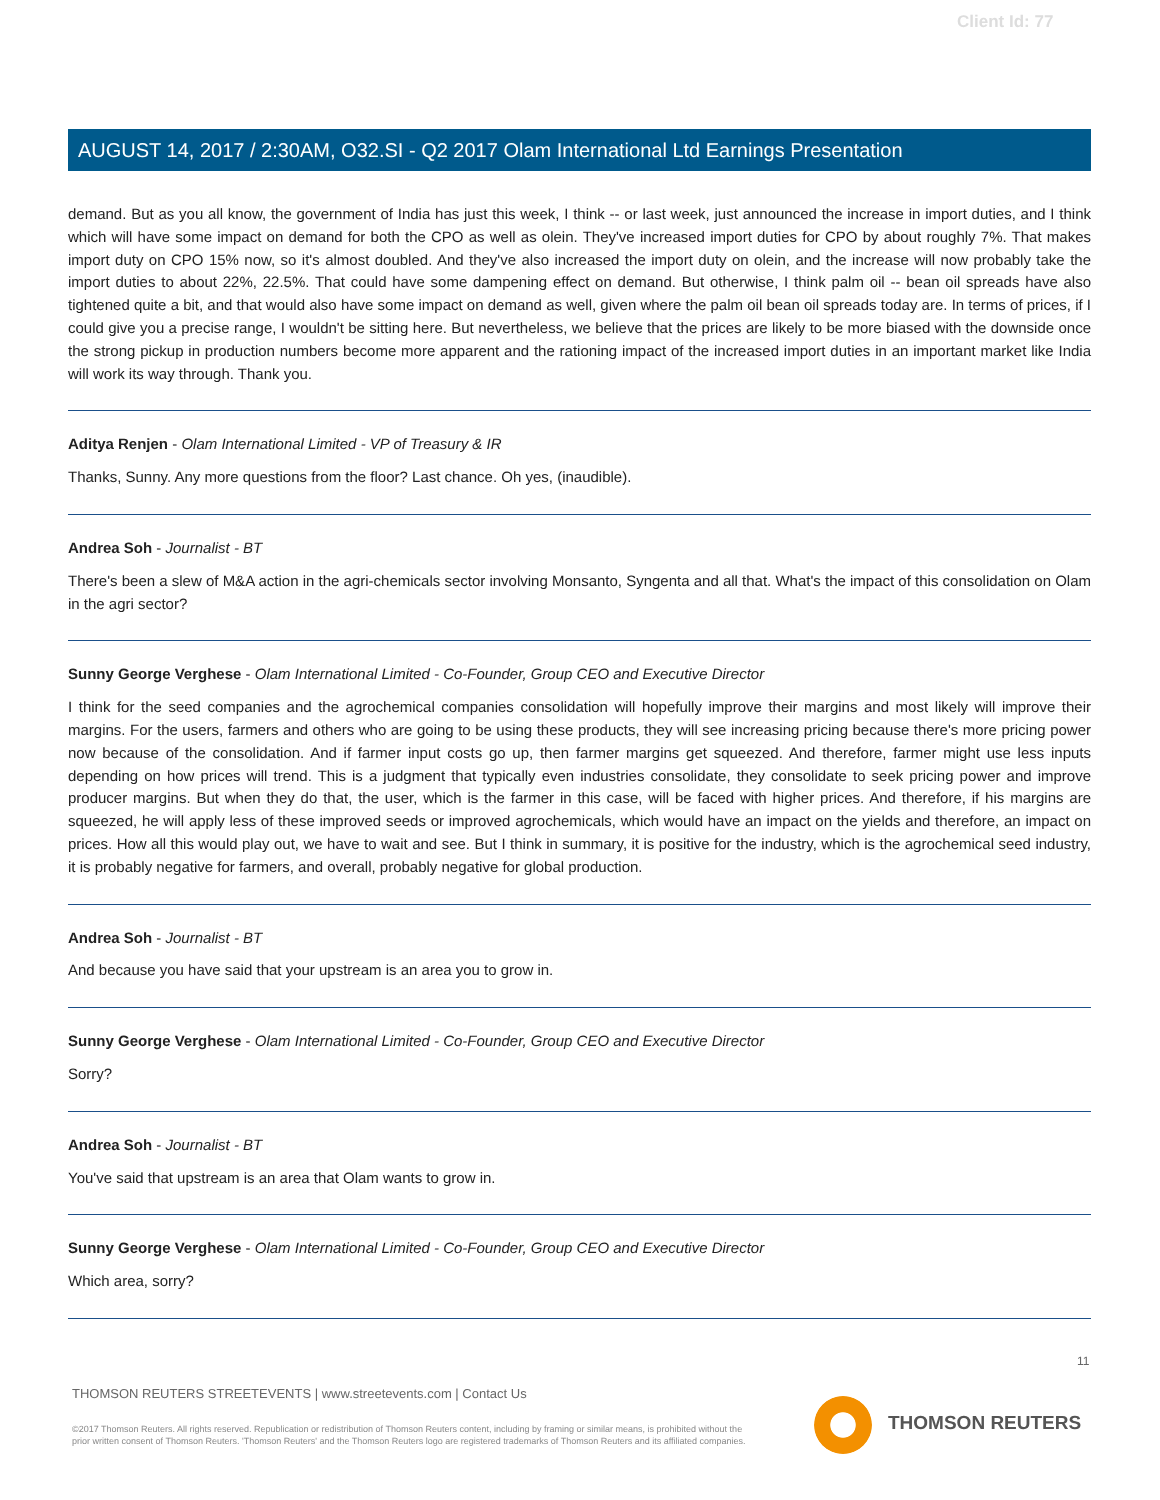Client Id: 77
AUGUST 14, 2017 / 2:30AM, O32.SI - Q2 2017 Olam International Ltd Earnings Presentation
demand. But as you all know, the government of India has just this week, I think -- or last week, just announced the increase in import duties, and I think which will have some impact on demand for both the CPO as well as olein. They've increased import duties for CPO by about roughly 7%. That makes import duty on CPO 15% now, so it's almost doubled. And they've also increased the import duty on olein, and the increase will now probably take the import duties to about 22%, 22.5%. That could have some dampening effect on demand. But otherwise, I think palm oil -- bean oil spreads have also tightened quite a bit, and that would also have some impact on demand as well, given where the palm oil bean oil spreads today are. In terms of prices, if I could give you a precise range, I wouldn't be sitting here. But nevertheless, we believe that the prices are likely to be more biased with the downside once the strong pickup in production numbers become more apparent and the rationing impact of the increased import duties in an important market like India will work its way through. Thank you.
Aditya Renjen - Olam International Limited - VP of Treasury & IR
Thanks, Sunny. Any more questions from the floor? Last chance. Oh yes, (inaudible).
Andrea Soh - Journalist - BT
There's been a slew of M&A action in the agri-chemicals sector involving Monsanto, Syngenta and all that. What's the impact of this consolidation on Olam in the agri sector?
Sunny George Verghese - Olam International Limited - Co-Founder, Group CEO and Executive Director
I think for the seed companies and the agrochemical companies consolidation will hopefully improve their margins and most likely will improve their margins. For the users, farmers and others who are going to be using these products, they will see increasing pricing because there's more pricing power now because of the consolidation. And if farmer input costs go up, then farmer margins get squeezed. And therefore, farmer might use less inputs depending on how prices will trend. This is a judgment that typically even industries consolidate, they consolidate to seek pricing power and improve producer margins. But when they do that, the user, which is the farmer in this case, will be faced with higher prices. And therefore, if his margins are squeezed, he will apply less of these improved seeds or improved agrochemicals, which would have an impact on the yields and therefore, an impact on prices. How all this would play out, we have to wait and see. But I think in summary, it is positive for the industry, which is the agrochemical seed industry, it is probably negative for farmers, and overall, probably negative for global production.
Andrea Soh - Journalist - BT
And because you have said that your upstream is an area you to grow in.
Sunny George Verghese - Olam International Limited - Co-Founder, Group CEO and Executive Director
Sorry?
Andrea Soh - Journalist - BT
You've said that upstream is an area that Olam wants to grow in.
Sunny George Verghese - Olam International Limited - Co-Founder, Group CEO and Executive Director
Which area, sorry?
11
THOMSON REUTERS STREETEVENTS | www.streetevents.com | Contact Us
©2017 Thomson Reuters. All rights reserved. Republication or redistribution of Thomson Reuters content, including by framing or similar means, is prohibited without the prior written consent of Thomson Reuters. 'Thomson Reuters' and the Thomson Reuters logo are registered trademarks of Thomson Reuters and its affiliated companies.
THOMSON REUTERS